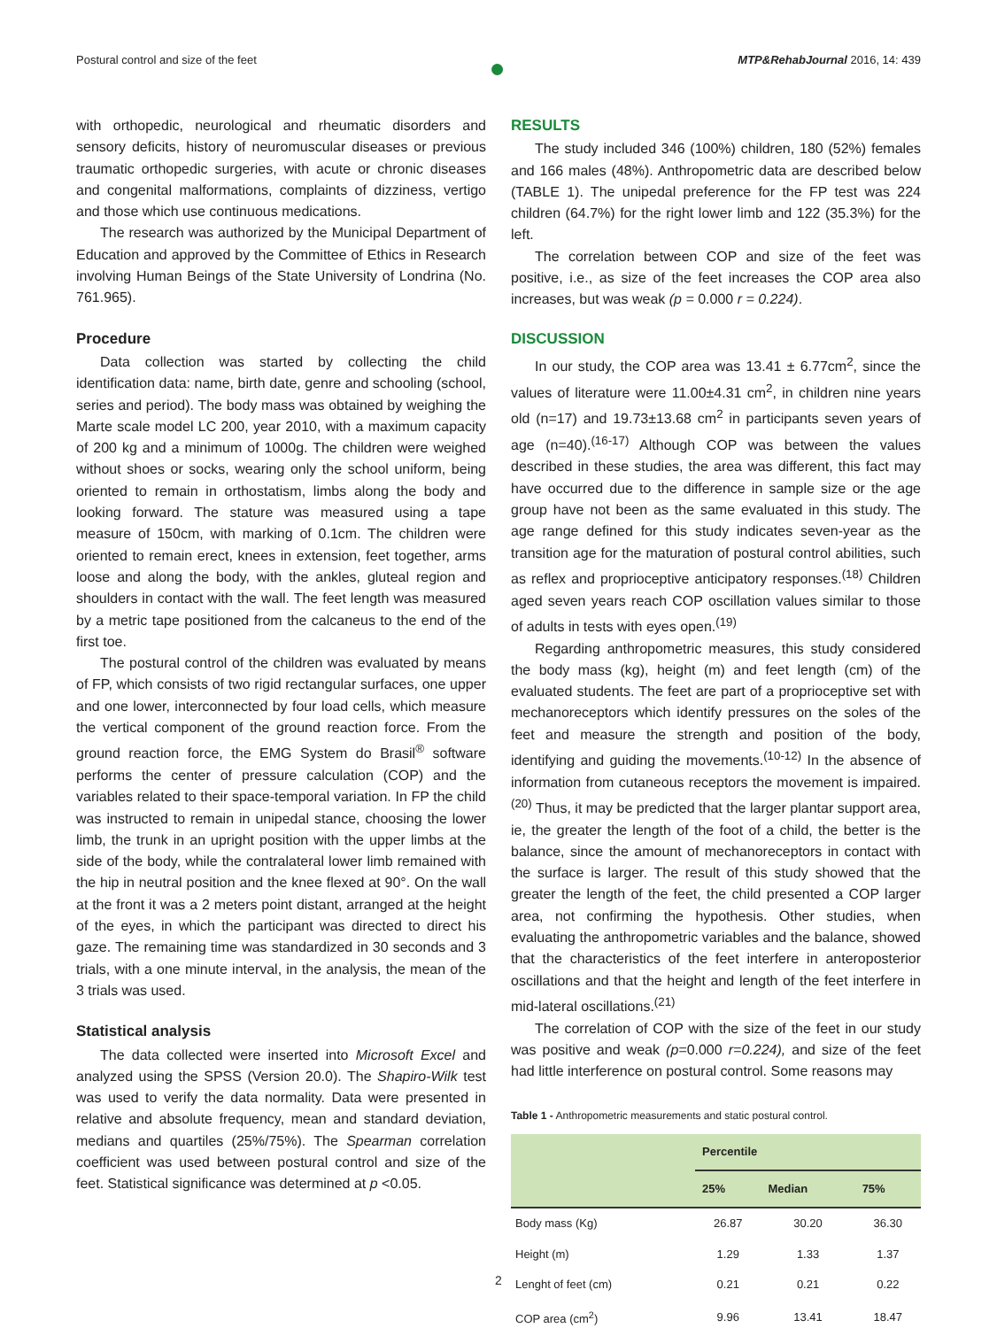Postural control and size of the feet ● MTP&RehabJournal 2016, 14: 439
with orthopedic, neurological and rheumatic disorders and sensory deficits, history of neuromuscular diseases or previous traumatic orthopedic surgeries, with acute or chronic diseases and congenital malformations, complaints of dizziness, vertigo and those which use continuous medications.
The research was authorized by the Municipal Department of Education and approved by the Committee of Ethics in Research involving Human Beings of the State University of Londrina (No. 761.965).
Procedure
Data collection was started by collecting the child identification data: name, birth date, genre and schooling (school, series and period). The body mass was obtained by weighing the Marte scale model LC 200, year 2010, with a maximum capacity of 200 kg and a minimum of 1000g. The children were weighed without shoes or socks, wearing only the school uniform, being oriented to remain in orthostatism, limbs along the body and looking forward. The stature was measured using a tape measure of 150cm, with marking of 0.1cm. The children were oriented to remain erect, knees in extension, feet together, arms loose and along the body, with the ankles, gluteal region and shoulders in contact with the wall. The feet length was measured by a metric tape positioned from the calcaneus to the end of the first toe.
The postural control of the children was evaluated by means of FP, which consists of two rigid rectangular surfaces, one upper and one lower, interconnected by four load cells, which measure the vertical component of the ground reaction force. From the ground reaction force, the EMG System do Brasil<sup>®</sup> software performs the center of pressure calculation (COP) and the variables related to their space-temporal variation. In FP the child was instructed to remain in unipedal stance, choosing the lower limb, the trunk in an upright position with the upper limbs at the side of the body, while the contralateral lower limb remained with the hip in neutral position and the knee flexed at 90°. On the wall at the front it was a 2 meters point distant, arranged at the height of the eyes, in which the participant was directed to direct his gaze. The remaining time was standardized in 30 seconds and 3 trials, with a one minute interval, in the analysis, the mean of the 3 trials was used.
Statistical analysis
The data collected were inserted into Microsoft Excel and analyzed using the SPSS (Version 20.0). The Shapiro-Wilk test was used to verify the data normality. Data were presented in relative and absolute frequency, mean and standard deviation, medians and quartiles (25%/75%). The Spearman correlation coefficient was used between postural control and size of the feet. Statistical significance was determined at p <0.05.
RESULTS
The study included 346 (100%) children, 180 (52%) females and 166 males (48%). Anthropometric data are described below (TABLE 1). The unipedal preference for the FP test was 224 children (64.7%) for the right lower limb and 122 (35.3%) for the left.
The correlation between COP and size of the feet was positive, i.e., as size of the feet increases the COP area also increases, but was weak (p = 0.000 r = 0.224).
DISCUSSION
In our study, the COP area was 13.41 ± 6.77cm<sup>2</sup>, since the values of literature were 11.00±4.31 cm<sup>2</sup>, in children nine years old (n=17) and 19.73±13.68 cm<sup>2</sup> in participants seven years of age (n=40).<sup>(16-17)</sup> Although COP was between the values described in these studies, the area was different, this fact may have occurred due to the difference in sample size or the age group have not been as the same evaluated in this study. The age range defined for this study indicates seven-year as the transition age for the maturation of postural control abilities, such as reflex and proprioceptive anticipatory responses.<sup>(18)</sup> Children aged seven years reach COP oscillation values similar to those of adults in tests with eyes open.<sup>(19)</sup>
Regarding anthropometric measures, this study considered the body mass (kg), height (m) and feet length (cm) of the evaluated students. The feet are part of a proprioceptive set with mechanoreceptors which identify pressures on the soles of the feet and measure the strength and position of the body, identifying and guiding the movements.<sup>(10-12)</sup> In the absence of information from cutaneous receptors the movement is impaired.<sup>(20)</sup> Thus, it may be predicted that the larger plantar support area, ie, the greater the length of the foot of a child, the better is the balance, since the amount of mechanoreceptors in contact with the surface is larger. The result of this study showed that the greater the length of the feet, the child presented a COP larger area, not confirming the hypothesis. Other studies, when evaluating the anthropometric variables and the balance, showed that the characteristics of the feet interfere in anteroposterior oscillations and that the height and length of the feet interfere in mid-lateral oscillations.<sup>(21)</sup>
The correlation of COP with the size of the feet in our study was positive and weak (p=0.000 r=0.224), and size of the feet had little interference on postural control. Some reasons may
Table 1 - Anthropometric measurements and static postural control.
| | Percentile | | |
| --- | --- | --- | --- |
| | 25% | Median | 75% |
| Body mass (Kg) | 26.87 | 30.20 | 36.30 |
| Height (m) | 1.29 | 1.33 | 1.37 |
| Lenght of feet (cm) | 0.21 | 0.21 | 0.22 |
| COP area (cm<sup>2</sup>) | 9.96 | 13.41 | 18.47 |
2